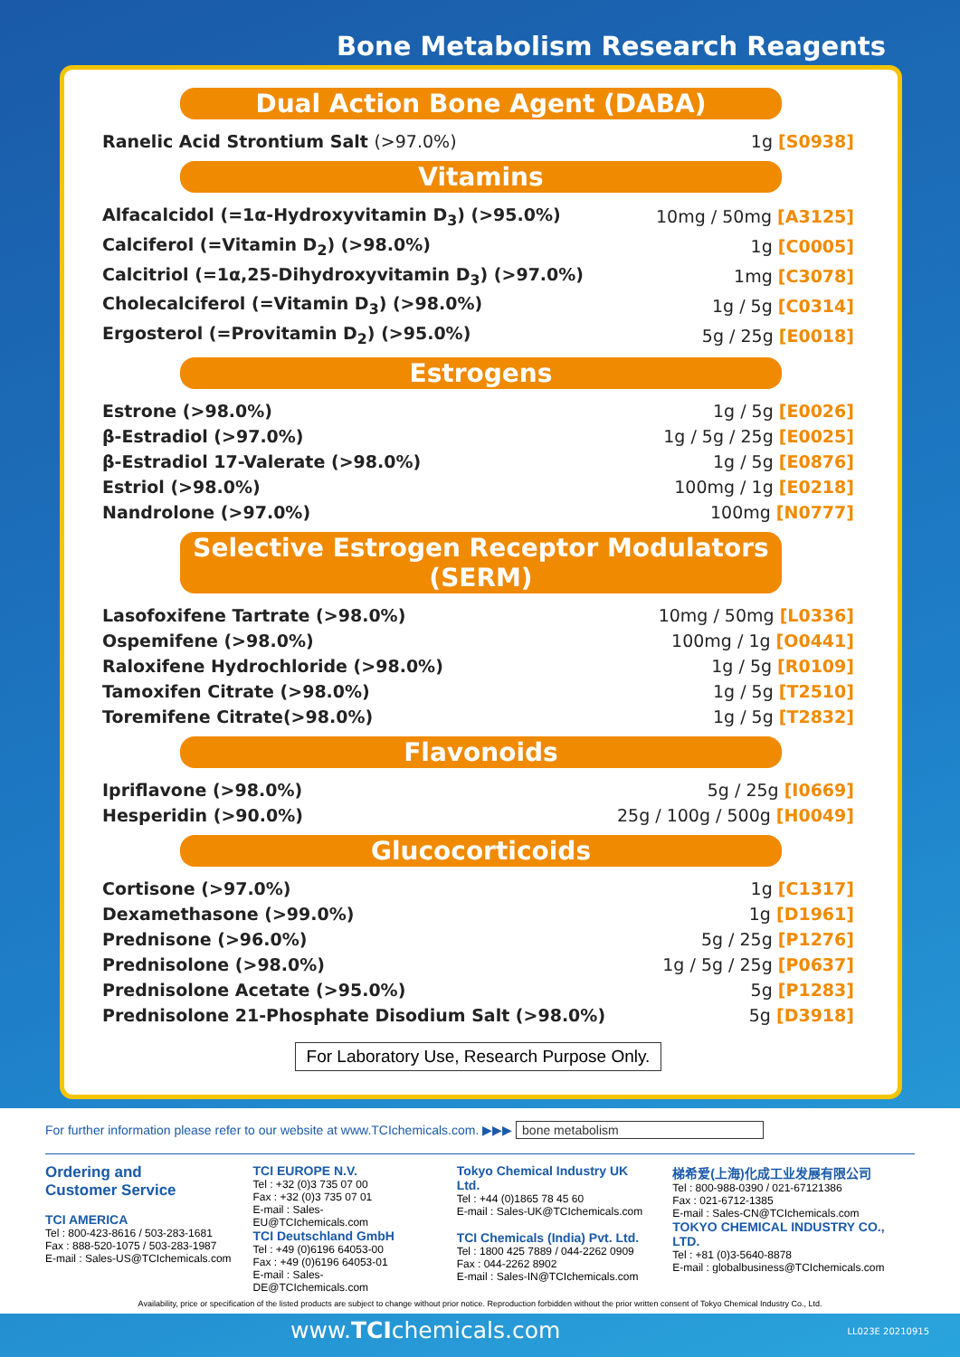Bone Metabolism Research Reagents
Dual Action Bone Agent (DABA)
| Ranelic Acid Strontium Salt (>97.0%) | 1g [S0938] |
Vitamins
| Alfacalcidol (=1α-Hydroxyvitamin D<sub>3</sub>) (>95.0%) | 10mg / 50mg [A3125] |
| Calciferol (=Vitamin D<sub>2</sub>) (>98.0%) | 1g [C0005] |
| Calcitriol (=1α,25-Dihydroxyvitamin D<sub>3</sub>) (>97.0%) | 1mg [C3078] |
| Cholecalciferol (=Vitamin D<sub>3</sub>) (>98.0%) | 1g / 5g [C0314] |
| Ergosterol (=Provitamin D<sub>2</sub>) (>95.0%) | 5g / 25g [E0018] |
Estrogens
| Estrone (>98.0%) | 1g / 5g [E0026] |
| β-Estradiol (>97.0%) | 1g / 5g / 25g [E0025] |
| β-Estradiol 17-Valerate (>98.0%) | 1g / 5g [E0876] |
| Estriol (>98.0%) | 100mg / 1g [E0218] |
| Nandrolone (>97.0%) | 100mg [N0777] |
Selective Estrogen Receptor Modulators (SERM)
| Lasofoxifene Tartrate (>98.0%) | 10mg / 50mg [L0336] |
| Ospemifene (>98.0%) | 100mg / 1g [O0441] |
| Raloxifene Hydrochloride (>98.0%) | 1g / 5g [R0109] |
| Tamoxifen Citrate (>98.0%) | 1g / 5g [T2510] |
| Toremifene Citrate(>98.0%) | 1g / 5g [T2832] |
Flavonoids
| Ipriflavone (>98.0%) | 5g / 25g [I0669] |
| Hesperidin (>90.0%) | 25g / 100g / 500g [H0049] |
Glucocorticoids
| Cortisone (>97.0%) | 1g [C1317] |
| Dexamethasone (>99.0%) | 1g [D1961] |
| Prednisone (>96.0%) | 5g / 25g [P1276] |
| Prednisolone (>98.0%) | 1g / 5g / 25g [P0637] |
| Prednisolone Acetate (>95.0%) | 5g [P1283] |
| Prednisolone 21-Phosphate Disodium Salt (>98.0%) | 5g [D3918] |
For Laboratory Use, Research Purpose Only.
For further information please refer to our website at www.TCIchemicals.com. ▶▶▶ bone metabolism
Ordering and
Customer Service
TCI AMERICA
Tel : 800-423-8616 / 503-283-1681
Fax : 888-520-1075 / 503-283-1987
E-mail : Sales-US@TCIchemicals.com
TCI EUROPE N.V.
Tel : +32 (0)3 735 07 00
Fax : +32 (0)3 735 07 01
E-mail : Sales-EU@TCIchemicals.com
TCI Deutschland GmbH
Tel : +49 (0)6196 64053-00
Fax : +49 (0)6196 64053-01
E-mail : Sales-DE@TCIchemicals.com
Tokyo Chemical Industry UK Ltd.
Tel : +44 (0)1865 78 45 60
E-mail : Sales-UK@TCIchemicals.com
TCI Chemicals (India) Pvt. Ltd.
Tel : 1800 425 7889 / 044-2262 0909
Fax : 044-2262 8902
E-mail : Sales-IN@TCIchemicals.com
梯希爱(上海)化成工业发展有限公司
Tel : 800-988-0390 / 021-67121386
Fax : 021-6712-1385
E-mail : Sales-CN@TCIchemicals.com
TOKYO CHEMICAL INDUSTRY CO., LTD.
Tel : +81 (0)3-5640-8878
E-mail : globalbusiness@TCIchemicals.com
Availability, price or specification of the listed products are subject to change without prior notice. Reproduction forbidden without the prior written consent of Tokyo Chemical Industry Co., Ltd.
www.TCIchemicals.com LL023E 20210915